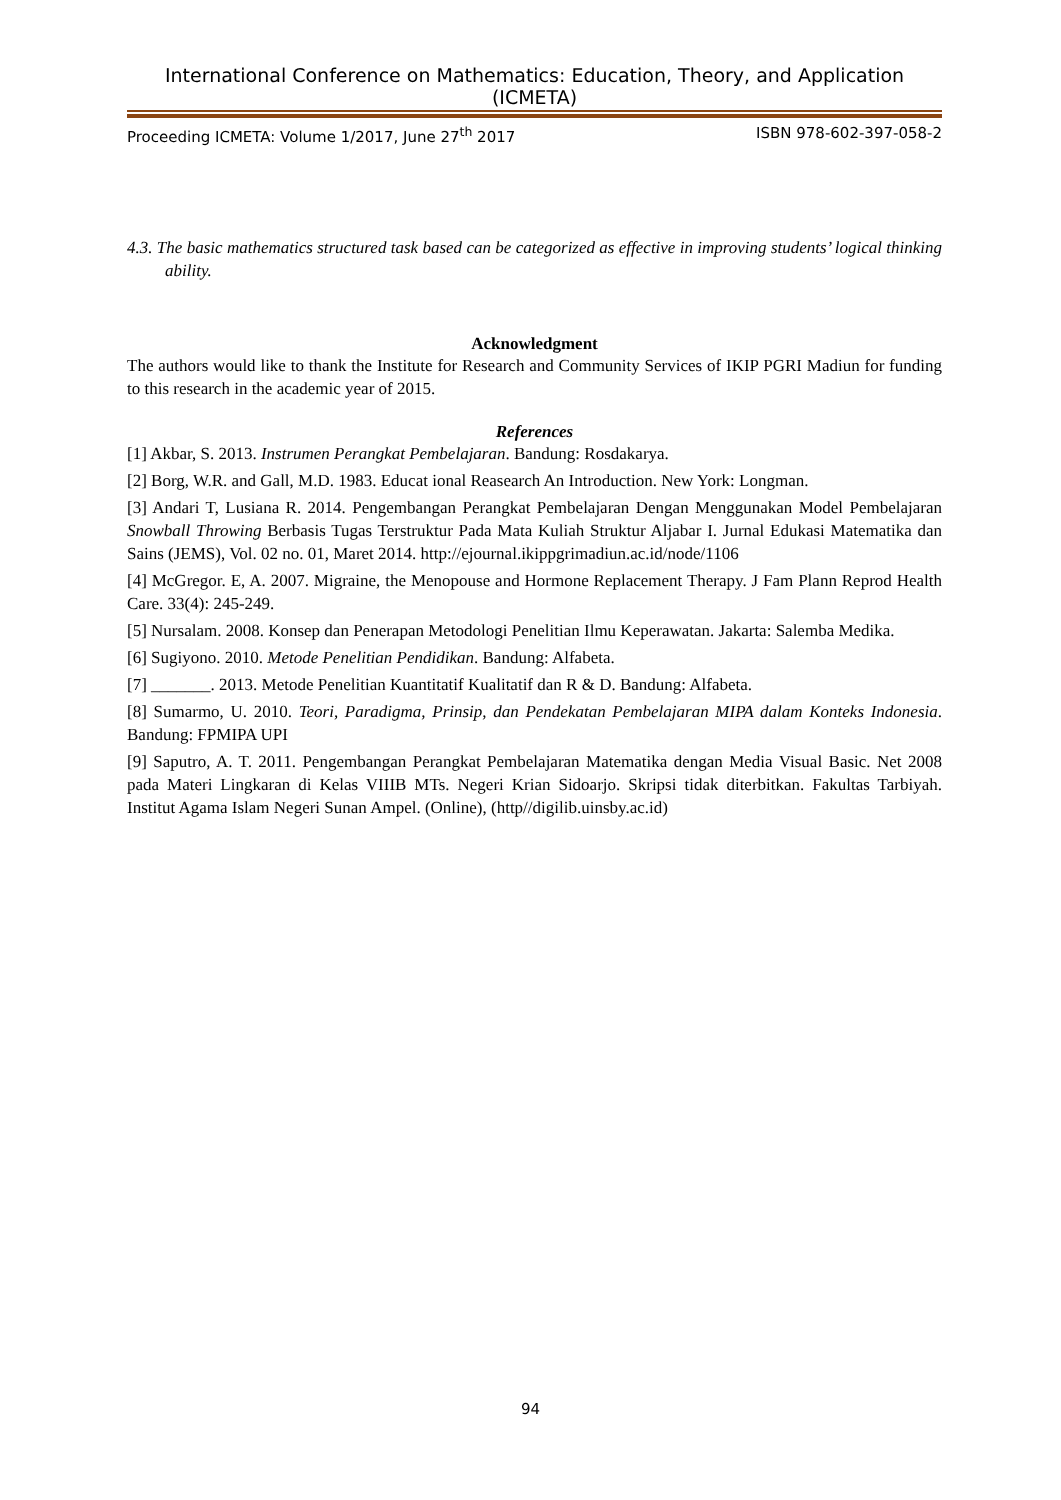International Conference on Mathematics: Education, Theory, and Application (ICMETA)
Proceeding ICMETA: Volume 1/2017, June 27<sup>th</sup> 2017 ISBN 978-602-397-058-2
4.3. The basic mathematics structured task based can be categorized as effective in improving students’ logical thinking ability.
Acknowledgment
The authors would like to thank the Institute for Research and Community Services of IKIP PGRI Madiun for funding to this research in the academic year of 2015.
References
[1] Akbar, S. 2013. Instrumen Perangkat Pembelajaran. Bandung: Rosdakarya.
[2] Borg, W.R. and Gall, M.D. 1983. Educat ional Reasearch An Introduction. New York: Longman.
[3] Andari T, Lusiana R. 2014. Pengembangan Perangkat Pembelajaran Dengan Menggunakan Model Pembelajaran Snowball Throwing Berbasis Tugas Terstruktur Pada Mata Kuliah Struktur Aljabar I. Jurnal Edukasi Matematika dan Sains (JEMS), Vol. 02 no. 01, Maret 2014. http://ejournal.ikippgrimadiun.ac.id/node/1106
[4] McGregor. E, A. 2007. Migraine, the Menopouse and Hormone Replacement Therapy. J Fam Plann Reprod Health Care. 33(4): 245-249.
[5] Nursalam. 2008. Konsep dan Penerapan Metodologi Penelitian Ilmu Keperawatan. Jakarta: Salemba Medika.
[6] Sugiyono. 2010. Metode Penelitian Pendidikan. Bandung: Alfabeta.
[7] _______. 2013. Metode Penelitian Kuantitatif Kualitatif dan R & D. Bandung: Alfabeta.
[8] Sumarmo, U. 2010. Teori, Paradigma, Prinsip, dan Pendekatan Pembelajaran MIPA dalam Konteks Indonesia. Bandung: FPMIPA UPI
[9] Saputro, A. T. 2011. Pengembangan Perangkat Pembelajaran Matematika dengan Media Visual Basic. Net 2008 pada Materi Lingkaran di Kelas VIIIB MTs. Negeri Krian Sidoarjo. Skripsi tidak diterbitkan. Fakultas Tarbiyah. Institut Agama Islam Negeri Sunan Ampel. (Online), (http//digilib.uinsby.ac.id)
94